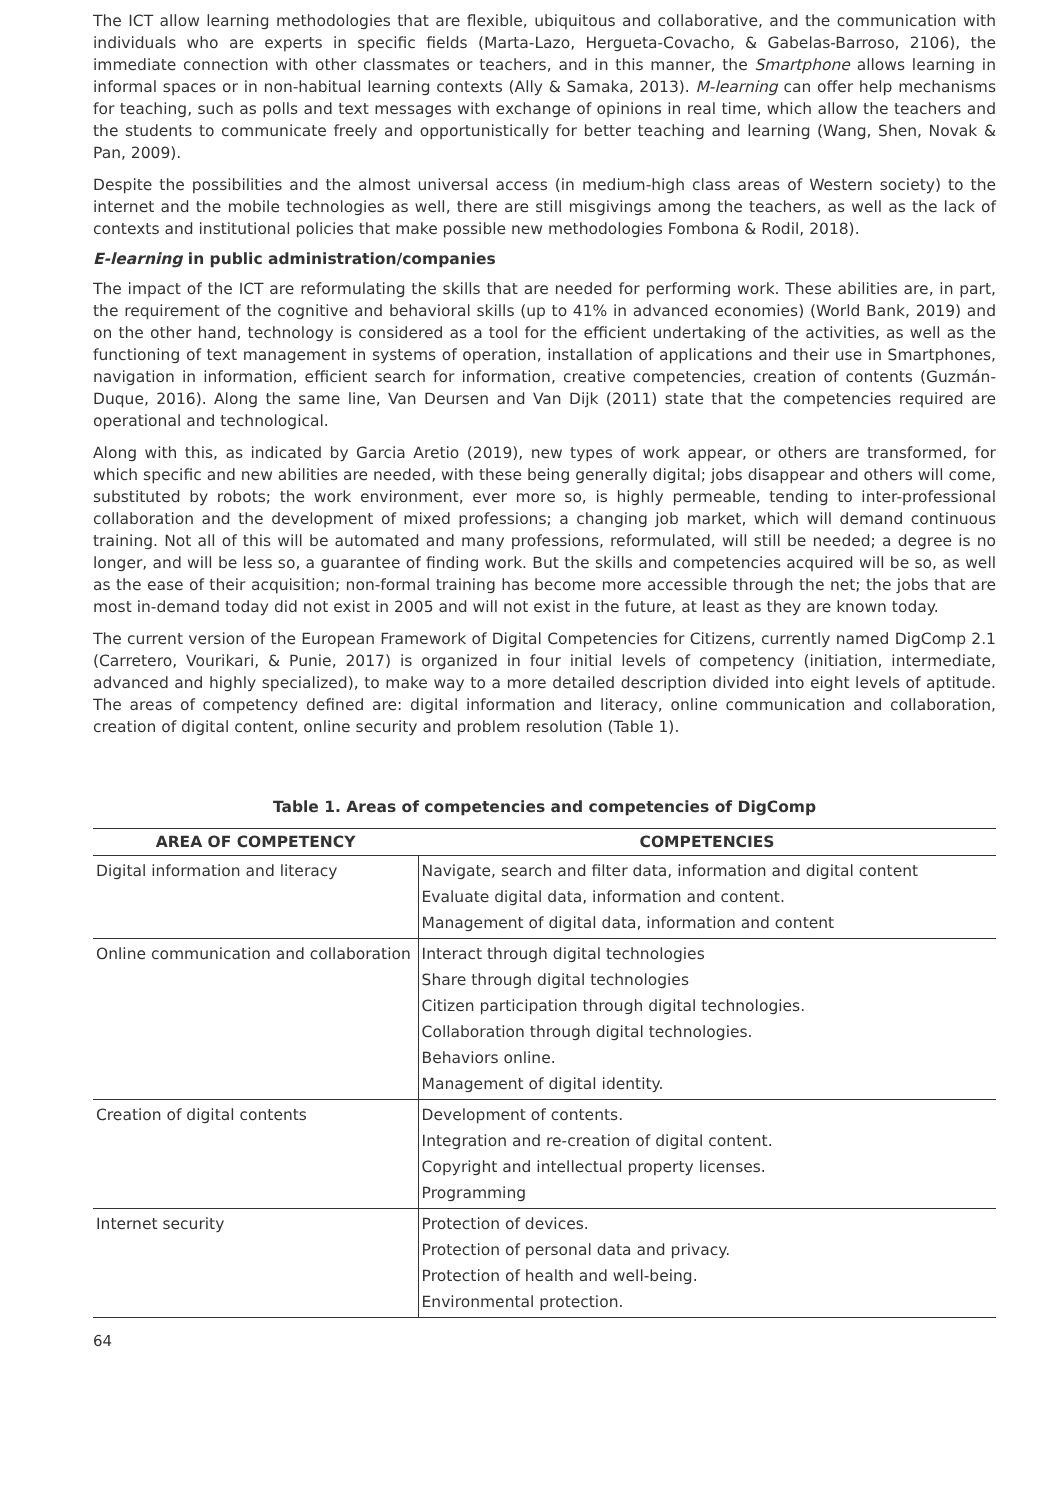The ICT allow learning methodologies that are flexible, ubiquitous and collaborative, and the communication with individuals who are experts in specific fields (Marta-Lazo, Hergueta-Covacho, & Gabelas-Barroso, 2106), the immediate connection with other classmates or teachers, and in this manner, the Smartphone allows learning in informal spaces or in non-habitual learning contexts (Ally & Samaka, 2013). M-learning can offer help mechanisms for teaching, such as polls and text messages with exchange of opinions in real time, which allow the teachers and the students to communicate freely and opportunistically for better teaching and learning (Wang, Shen, Novak & Pan, 2009).
Despite the possibilities and the almost universal access (in medium-high class areas of Western society) to the internet and the mobile technologies as well, there are still misgivings among the teachers, as well as the lack of contexts and institutional policies that make possible new methodologies Fombona & Rodil, 2018).
E-learning in public administration/companies
The impact of the ICT are reformulating the skills that are needed for performing work. These abilities are, in part, the requirement of the cognitive and behavioral skills (up to 41% in advanced economies) (World Bank, 2019) and on the other hand, technology is considered as a tool for the efficient undertaking of the activities, as well as the functioning of text management in systems of operation, installation of applications and their use in Smartphones, navigation in information, efficient search for information, creative competencies, creation of contents (Guzmán-Duque, 2016). Along the same line, Van Deursen and Van Dijk (2011) state that the competencies required are operational and technological.
Along with this, as indicated by Garcia Aretio (2019), new types of work appear, or others are transformed, for which specific and new abilities are needed, with these being generally digital; jobs disappear and others will come, substituted by robots; the work environment, ever more so, is highly permeable, tending to inter-professional collaboration and the development of mixed professions; a changing job market, which will demand continuous training. Not all of this will be automated and many professions, reformulated, will still be needed; a degree is no longer, and will be less so, a guarantee of finding work. But the skills and competencies acquired will be so, as well as the ease of their acquisition; non-formal training has become more accessible through the net; the jobs that are most in-demand today did not exist in 2005 and will not exist in the future, at least as they are known today.
The current version of the European Framework of Digital Competencies for Citizens, currently named DigComp 2.1 (Carretero, Vourikari, & Punie, 2017) is organized in four initial levels of competency (initiation, intermediate, advanced and highly specialized), to make way to a more detailed description divided into eight levels of aptitude. The areas of competency defined are: digital information and literacy, online communication and collaboration, creation of digital content, online security and problem resolution (Table 1).
Table 1. Areas of competencies and competencies of DigComp
| AREA OF COMPETENCY | COMPETENCIES |
| --- | --- |
| Digital information and literacy | Navigate, search and filter data, information and digital content Evaluate digital data, information and content. Management of digital data, information and content |
| Online communication and collaboration | Interact through digital technologies Share through digital technologies Citizen participation through digital technologies. Collaboration through digital technologies. Behaviors online. Management of digital identity. |
| Creation of digital contents | Development of contents. Integration and re-creation of digital content. Copyright and intellectual property licenses. Programming |
| Internet security | Protection of devices. Protection of personal data and privacy. Protection of health and well-being. Environmental protection. |
64